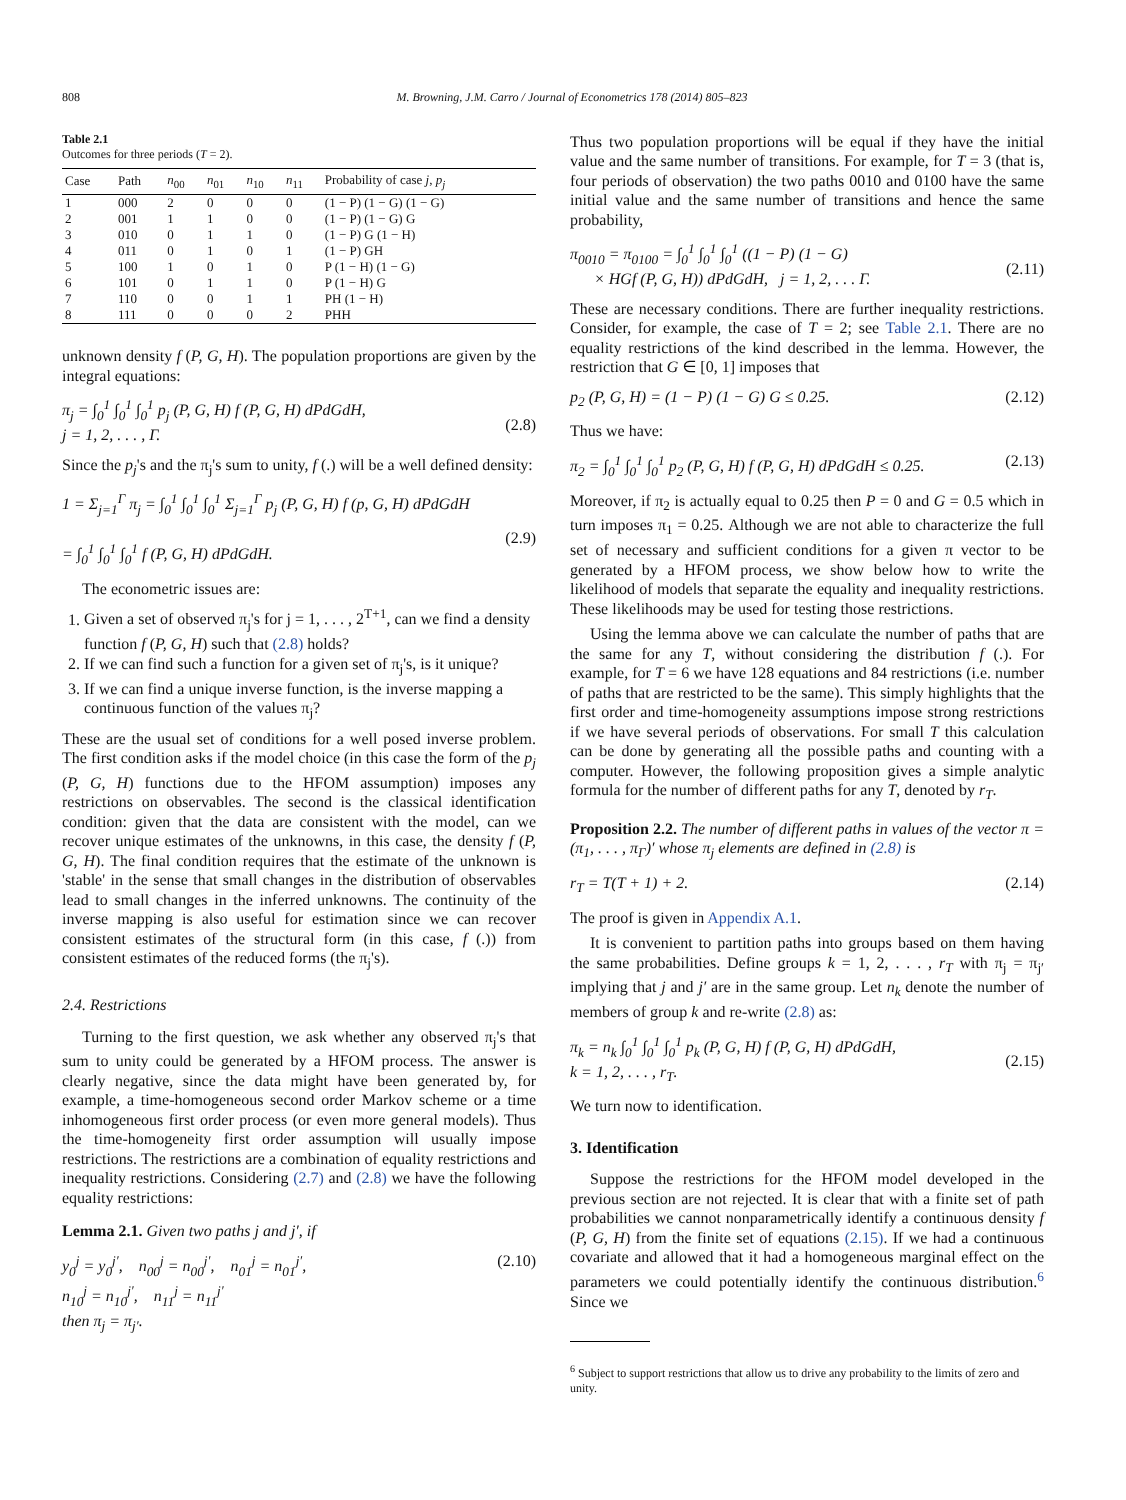808 M. Browning, J.M. Carro / Journal of Econometrics 178 (2014) 805–823
Table 2.1
Outcomes for three periods (T = 2).
| Case | Path | n<sub>00</sub> | n<sub>01</sub> | n<sub>10</sub> | n<sub>11</sub> | Probability of case j , p<sub>j</sub> |
| --- | --- | --- | --- | --- | --- | --- |
| 1 | 000 | 2 | 0 | 0 | 0 | (1 − P) (1 − G) (1 − G) |
| 2 | 001 | 1 | 1 | 0 | 0 | (1 − P) (1 − G) G |
| 3 | 010 | 0 | 1 | 1 | 0 | (1 − P) G (1 − H) |
| 4 | 011 | 0 | 1 | 0 | 1 | (1 − P) GH |
| 5 | 100 | 1 | 0 | 1 | 0 | P (1 − H) (1 − G) |
| 6 | 101 | 0 | 1 | 1 | 0 | P (1 − H) G |
| 7 | 110 | 0 | 0 | 1 | 1 | PH (1 − H) |
| 8 | 111 | 0 | 0 | 0 | 2 | PHH |
unknown density f (P, G, H). The population proportions are given by the integral equations:
π<sub>j</sub> = ∫<sub>0</sub><sup>1</sup> ∫<sub>0</sub><sup>1</sup> ∫<sub>0</sub><sup>1</sup> p<sub>j</sub> (P, G, H) f (P, G, H) dPdGdH,
j = 1, 2, . . . , Γ.
(2.8)
Since the p<sub>j</sub>'s and the π<sub>j</sub>'s sum to unity, f (.) will be a well defined density:
1 = Σ<sub>j=1</sub><sup>Γ</sup> π<sub>j</sub> = ∫<sub>0</sub><sup>1</sup> ∫<sub>0</sub><sup>1</sup> ∫<sub>0</sub><sup>1</sup> Σ<sub>j=1</sub><sup>Γ</sup> p<sub>j</sub> (P, G, H) f (p, G, H) dPdGdH
= ∫<sub>0</sub><sup>1</sup> ∫<sub>0</sub><sup>1</sup> ∫<sub>0</sub><sup>1</sup> f (P, G, H) dPdGdH.
(2.9)
The econometric issues are:
1. Given a set of observed π<sub>j</sub>'s for j = 1, . . . , 2<sup>T+1</sup>, can we find a density function f (P, G, H) such that (2.8) holds?
2. If we can find such a function for a given set of π<sub>j</sub>'s, is it unique?
3. If we can find a unique inverse function, is the inverse mapping a continuous function of the values π<sub>j</sub>?
These are the usual set of conditions for a well posed inverse problem. The first condition asks if the model choice (in this case the form of the p<sub>j</sub> (P, G, H) functions due to the HFOM assumption) imposes any restrictions on observables. The second is the classical identification condition: given that the data are consistent with the model, can we recover unique estimates of the unknowns, in this case, the density f (P, G, H). The final condition requires that the estimate of the unknown is 'stable' in the sense that small changes in the distribution of observables lead to small changes in the inferred unknowns. The continuity of the inverse mapping is also useful for estimation since we can recover consistent estimates of the structural form (in this case, f (.)) from consistent estimates of the reduced forms (the π<sub>j</sub>'s).
2.4. Restrictions
Turning to the first question, we ask whether any observed π<sub>j</sub>'s that sum to unity could be generated by a HFOM process. The answer is clearly negative, since the data might have been generated by, for example, a time-homogeneous second order Markov scheme or a time inhomogeneous first order process (or even more general models). Thus the time-homogeneity first order assumption will usually impose restrictions. The restrictions are a combination of equality restrictions and inequality restrictions. Considering (2.7) and (2.8) we have the following equality restrictions:
Lemma 2.1. Given two paths j and j′, if
y<sub>0</sub><sup>j</sup> = y<sub>0</sub><sup>j′</sup>, n<sub>00</sub><sup>j</sup> = n<sub>00</sub><sup>j′</sup>, n<sub>01</sub><sup>j</sup> = n<sub>01</sub><sup>j′</sup>,
n<sub>10</sub><sup>j</sup> = n<sub>10</sub><sup>j′</sup>, n<sub>11</sub><sup>j</sup> = n<sub>11</sub><sup>j′</sup>
then π<sub>j</sub> = π<sub>j′</sub>. (2.10)
Thus two population proportions will be equal if they have the initial value and the same number of transitions. For example, for T = 3 (that is, four periods of observation) the two paths 0010 and 0100 have the same initial value and the same number of transitions and hence the same probability,
π<sub>0010</sub> = π<sub>0100</sub> = ∫<sub>0</sub><sup>1</sup> ∫<sub>0</sub><sup>1</sup> ∫<sub>0</sub><sup>1</sup> ((1 − P) (1 − G)
× HGf (P, G, H)) dPdGdH, j = 1, 2, . . . Γ.
(2.11)
These are necessary conditions. There are further inequality restrictions. Consider, for example, the case of T = 2; see Table 2.1. There are no equality restrictions of the kind described in the lemma. However, the restriction that G ∈ [0, 1] imposes that
p<sub>2</sub> (P, G, H) = (1 − P) (1 − G) G ≤ 0.25. (2.12)
Thus we have:
π<sub>2</sub> = ∫<sub>0</sub><sup>1</sup> ∫<sub>0</sub><sup>1</sup> ∫<sub>0</sub><sup>1</sup> p<sub>2</sub> (P, G, H) f (P, G, H) dPdGdH ≤ 0.25. (2.13)
Moreover, if π<sub>2</sub> is actually equal to 0.25 then P = 0 and G = 0.5 which in turn imposes π<sub>1</sub> = 0.25. Although we are not able to characterize the full set of necessary and sufficient conditions for a given π vector to be generated by a HFOM process, we show below how to write the likelihood of models that separate the equality and inequality restrictions. These likelihoods may be used for testing those restrictions.
Using the lemma above we can calculate the number of paths that are the same for any T, without considering the distribution f (.). For example, for T = 6 we have 128 equations and 84 restrictions (i.e. number of paths that are restricted to be the same). This simply highlights that the first order and time-homogeneity assumptions impose strong restrictions if we have several periods of observations. For small T this calculation can be done by generating all the possible paths and counting with a computer. However, the following proposition gives a simple analytic formula for the number of different paths for any T, denoted by r<sub>T</sub>.
Proposition 2.2. The number of different paths in values of the vector π = (π<sub>1</sub>, . . . , π<sub>Γ</sub>)′ whose π<sub>j</sub> elements are defined in (2.8) is
r<sub>T</sub> = T(T + 1) + 2. (2.14)
The proof is given in Appendix A.1.
It is convenient to partition paths into groups based on them having the same probabilities. Define groups k = 1, 2, . . . , r<sub>T</sub> with π<sub>j</sub> = π<sub>j′</sub> implying that j and j′ are in the same group. Let n<sub>k</sub> denote the number of members of group k and re-write (2.8) as:
π<sub>k</sub> = n<sub>k</sub> ∫<sub>0</sub><sup>1</sup> ∫<sub>0</sub><sup>1</sup> ∫<sub>0</sub><sup>1</sup> p<sub>k</sub> (P, G, H) f (P, G, H) dPdGdH,
k = 1, 2, . . . , r<sub>T</sub>.
(2.15)
We turn now to identification.
3. Identification
Suppose the restrictions for the HFOM model developed in the previous section are not rejected. It is clear that with a finite set of path probabilities we cannot nonparametrically identify a continuous density f (P, G, H) from the finite set of equations (2.15). If we had a continuous covariate and allowed that it had a homogeneous marginal effect on the parameters we could potentially identify the continuous distribution.<sup>6</sup> Since we
<sup>6</sup> Subject to support restrictions that allow us to drive any probability to the limits of zero and unity.